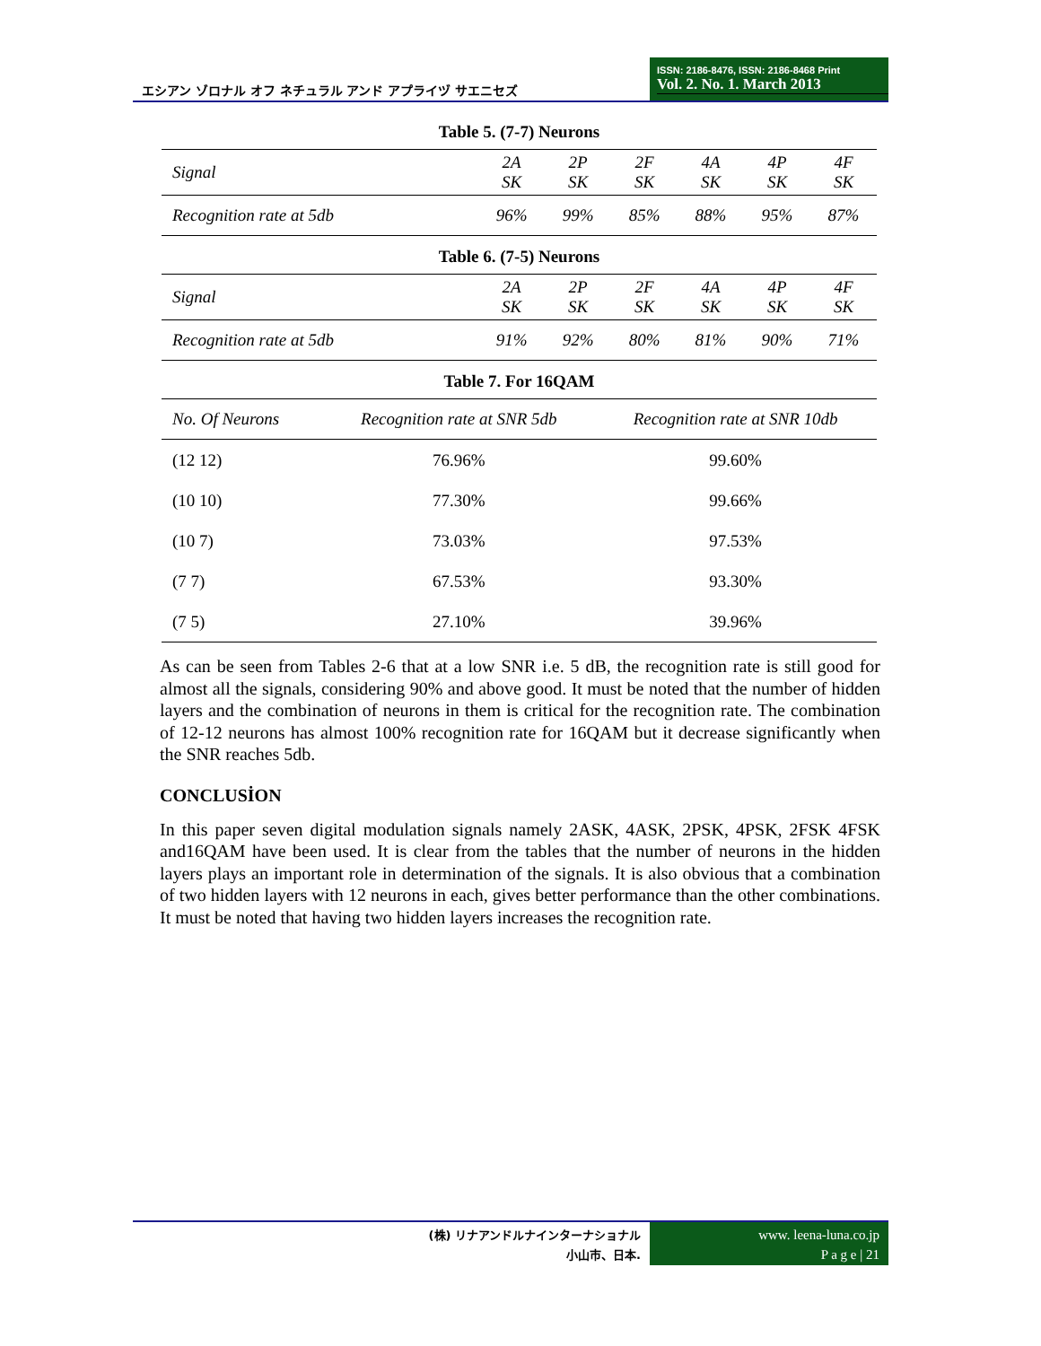エシアン ゾロナル オフ ネチュラル アンド アプライヅ サエニセズ
ISSN: 2186-8476, ISSN: 2186-8468 Print
Vol. 2. No. 1. March 2013
Table 5. (7-7) Neurons
| Signal | 2A SK | 2P SK | 2F SK | 4A SK | 4P SK | 4F SK |
| Recognition rate at 5db | 96% | 99% | 85% | 88% | 95% | 87% |
Table 6. (7-5) Neurons
| Signal | 2A SK | 2P SK | 2F SK | 4A SK | 4P SK | 4F SK |
| Recognition rate at 5db | 91% | 92% | 80% | 81% | 90% | 71% |
Table 7. For 16QAM
| No. Of Neurons | Recognition rate at SNR 5db | Recognition rate at SNR 10db |
| --- | --- | --- |
| (12 12) | 76.96% | 99.60% |
| (10 10) | 77.30% | 99.66% |
| (10 7) | 73.03% | 97.53% |
| (7 7) | 67.53% | 93.30% |
| (7 5) | 27.10% | 39.96% |
As can be seen from Tables 2-6 that at a low SNR i.e. 5 dB, the recognition rate is still good for almost all the signals, considering 90% and above good. It must be noted that the number of hidden layers and the combination of neurons in them is critical for the recognition rate. The combination of 12-12 neurons has almost 100% recognition rate for 16QAM but it decrease significantly when the SNR reaches 5db.
CONCLUSİON
In this paper seven digital modulation signals namely 2ASK, 4ASK, 2PSK, 4PSK, 2FSK 4FSK and16QAM have been used. It is clear from the tables that the number of neurons in the hidden layers plays an important role in determination of the signals. It is also obvious that a combination of two hidden layers with 12 neurons in each, gives better performance than the other combinations. It must be noted that having two hidden layers increases the recognition rate.
(株) リナアンドルナインターナショナル
小山市、日本.
www. leena-luna.co.jp
P a g e | 21